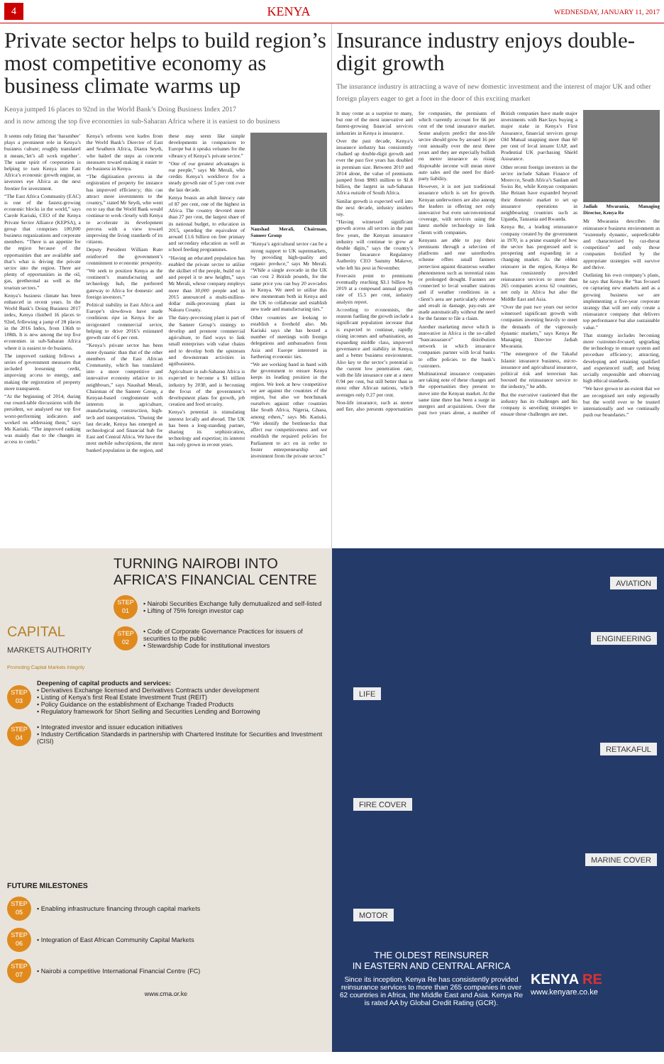4 KENYA WEDNESDAY, JANUARY 11, 2017
Private sector helps to build region’s most competitive economy as business climate warms up
Kenya jumped 16 places to 92nd in the World Bank’s Doing Business Index 2017
and is now among the top five economies in sub-Saharan Africa where it is easiest to do business
It seems only fitting that ‘harambee’ plays a prominent role in Kenya’s business culture; roughly translated it means,‘let’s all work together’. The same spirit of cooperation is helping to turn Kenya into East Africa’s economic growth engine, as investors eye Africa as the next frontier for investment.
“The East Africa Community (EAC) is one of the fastest-growing economic blocks in the world,” says Carole Kariuki, CEO of the Kenya Private Sector Alliance (KEPSA), a group that comprises 100,000 business organizations and corporate members. “There is an appetite for the region because of the opportunities that are available and that’s what is driving the private sector into the region. There are plenty of opportunities in the oil, gas, geothermal as well as the tourism sectors.”
Kenya’s business climate has been enhanced in recent years. In the World Bank’s Doing Business 2017 index, Kenya climbed 16 places to 92nd, following a jump of 28 places in the 2016 Index, from 136th to 108th. It is now among the top five economies in sub-Saharan Africa where it is easiest to do business.
The improved ranking follows a series of government measures that included loosening credit, improving access to energy, and making the registration of property more transparent.
“At the beginning of 2014, during our round-table discussions with the president, we analysed our top five worst-performing indicators and worked on addressing them,” says Ms Kariuki. “The improved ranking was mainly due to the changes in access to credit.”
Kenya’s reforms won kudos from the World Bank’s Director of East and Southern Africa, Diarra Seydi, who hailed the steps as concrete measures toward making it easier to do business in Kenya.
“The digitisation process in the registration of property for instance has improved efficiency; this can attract more investments to the country,” stated Mr Seydi, who went on to say that the World Bank would continue to work closely with Kenya to accelerate its development process with a view toward improving the living standards of its citizens.
Deputy President William Ruto reinforced the government’s commitment to economic prosperity.
“We seek to position Kenya as the continent’s manufacturing and technology hub, the preferred gateway to Africa for domestic and foreign investors.”
Political stability in East Africa and Europe’s slowdown have made conditions ripe in Kenya for an invigorated commercial sector, helping to drive 2016’s estimated growth rate of 6 per cent.
“Kenya’s private sector has been more dynamic than that of the other members of the East African Community, which has translated into a more competitive and innovative economy relative to its neighbours,” says Naushad Merali, Chairman of the Sameer Group, a Kenyan-based conglomerate with interests in agriculture, manufacturing, construction, high-tech and transportation. “During the last decade, Kenya has emerged as technological and financial hub for East and Central Africa. We have the most mobile subscriptions, the most banked population in the region, and these may seem like simple developments in comparison to Europe but it speaks volumes for the vibrancy of Kenya’s private sector.”
“One of our greatest advantages is our people,” says Mr Merali, who credits Kenya’s workforce for a steady growth rate of 5 per cent over the last decade.
Kenya boasts an adult literacy rate of 87 per cent, one of the highest in Africa. The country devoted more than 27 per cent, the largest share of its national budget, to education in 2015, spending the equivalent of around £1.6 billion on free primary and secondary education as well as school feeding programmes.
“Having an educated population has enabled the private sector to utilise the skillset of the people, build on it and propel it to new heights,” says Mr Merali, whose company employs more than 30,000 people and in 2015 announced a multi-million-dollar milk-processing plant in Nakuru County.
The dairy-processing plant is part of the Sameer Group’s strategy to develop and promote commercial agriculture, to find ways to link small enterprises with value chains and to develop both the upstream and downstream activities in agribusiness.
Agriculture in sub-Saharan Africa is expected to become a $1 trillion industry by 2030, and is becoming the focus of the government’s development plans for growth, job creation and food security.
Kenya’s potential is stimulating interest locally and abroad. The UK has been a long-standing partner, sharing its sophistication, technology and expertise; its interest has only grown in recent years.
Naushad Merali, Chairman, Sameer Group
“Kenya’s agricultural sector can be a strong support to UK supermarkets, by providing high-quality and organic produce,” says Mr Merali. “While a single avocado in the UK can cost 2 British pounds, for the same price you can buy 20 avocados in Kenya. We need to utilise this new momentum both in Kenya and the UK to collaborate and establish new trade and manufacturing ties.”
Other countries are looking to establish a foothold also. Ms Kariuki says she has hosted a number of meetings with foreign delegations and ambassadors from Asia and Europe interested in furthering economic ties.
“We are working hand in hand with the government to ensure Kenya keeps its leading position in the region. We look at how competitive we are against the countries of the region, but also we benchmark ourselves against other countries like South Africa, Nigeria, Ghana, among others,” says Ms Kariuki. “We identify the bottlenecks that affect our competitiveness and we establish the required policies for Parliament to act on in order to foster entrepreneurship and investment from the private sector.”
Insurance industry enjoys double-digit growth
The insurance industry is attracting a wave of new domestic investment and the interest of major UK and other foreign players eager to get a foot in the door of this exciting market
It may come as a surprise to many, but one of the most innovative and fastest-growing financial services industries in Kenya is insurance.
Over the past decade, Kenya’s insurance industry has consistently chalked up double-digit growth and over the past five years has doubled in premium size. Between 2010 and 2014 alone, the value of premiums jumped from $983 million to $1.8 billion, the largest in sub-Saharan Africa outside of South Africa.
Similar growth is expected well into the next decade, industry insiders say.
“Having witnessed significant growth across all sectors in the past few years, the Kenyan insurance industry will continue to grow at double digits,” says the country’s former Insurance Regulatory Authority CEO Sammy Makove, who left his post in November.
Forecasts point to premiums eventually reaching $3.1 billion by 2019 at a compound annual growth rate of 15.5 per cent, industry analysts report.
According to economists, the reasons fuelling the growth include a significant population increase that is expected to continue, rapidly rising incomes and urbanisation, an expanding middle class, improved governance and stability in Kenya, and a better business environment. Also key to the sector’s potential is the current low penetration rate, with the life insurance rate at a mere 0.94 per cent, but still better than in most other African nations, which averages only 0.27 per cent.
Non-life insurance, such as motor and fire, also presents opportunities for companies, the premiums of which currently account for 66 per cent of the total insurance market. Some analysts predict the non-life sector should grow by around 16 per cent annually over the next three years and they are especially bullish on motor insurance as rising disposable income will mean more auto sales and the need for third-party liability.
However, it is not just traditional insurance which is set for growth. Kenyan underwriters are also among the leaders in offering not only innovative but even unconventional coverage, with services using the latest mobile technology to link clients with companies.
Kenyans are able to pay their premiums through a selection of platforms and one unorthodox scheme offers small farmers protection against disastrous weather phenomenon such as torrential rains or prolonged drought. Farmers are connected to local weather stations and if weather conditions in a client’s area are particularly adverse and result in damage, pay-outs are made automatically without the need for the farmer to file a claim.
Another marketing move which is innovative in Africa is the so-called “bancassurance” distribution network in which insurance companies partner with local banks to offer policies to the bank’s customers.
Multinational insurance companies are taking note of these changes and the opportunities they present to move into the Kenyan market. At the same time there has been a surge in mergers and acquisitions. Over the past two years alone, a number of British companies have made major investments with Barclays buying a major stake in Kenya’s First Assurance, financial services group Old Mutual snapping more than 60 per cent of local insurer UAP, and Prudential UK purchasing Shield Assurance.
Other recent foreign investors in the sector include Saham Finance of Morocco, South Africa’s Sanlam and Swiss Re, while Kenyan companies like Britam have expanded beyond their domestic market to set up insurance operations in neighbouring countries such as Uganda, Tanzania and Rwanda.
Kenya Re, a leading reinsurance company created by the government in 1970, is a prime example of how the sector has progressed and is prospering and expanding in a changing market. As the oldest reinsurer in the region, Kenya Re has consistently provided reinsurance services to more than 265 companies across 62 countries, not only in Africa but also the Middle East and Asia.
“Over the past two years our sector witnessed significant growth with companies investing heavily to meet the demands of the vigorously dynamic markets,” says Kenya Re Managing Director Jadiah Mwarania.
“The emergence of the Takaful Islamic insurance business, micro-insurance and agricultural insurance, political risk and terrorism has boosted the reinsurance service to the industry,” he adds.
But the executive cautioned that the industry has its challenges and his company is unveiling strategies to ensure those challenges are met.
Jadiah Mwarania, Managing Director, Kenya Re
Mr Mwarania describes the reinsurance business environment as “extremely dynamic, unpredictable and characterised by cut-throat competition” and only those companies fortified by the appropriate strategies will survive and thrive.
Outlining his own company’s plans, he says that Kenya Re “has focused on capturing new markets and as a growing business we are implementing a five-year corporate strategy that will not only create a reinsurance company that delivers top performance but also sustainable value.”
That strategy includes becoming more customer-focused; upgrading the technology to ensure system and procedure efficiency; attracting, developing and retaining qualified and experienced staff; and being socially responsible and observing high ethical standards.
“We have grown to an extent that we are recognised not only regionally but the world over to be trusted internationally and we continually push our boundaries.”
TURNING NAIROBI INTO AFRICA’S FINANCIAL CENTRE
CAPITAL
MARKETS AUTHORITY
Promoting Capital Markets Integrity
STEP
01
• Nairobi Securities Exchange fully demutualized and self-listed
• Lifting of 75% foreign investor cap
STEP
02
• Code of Corporate Governance Practices for issuers of securities to the public
• Stewardship Code for institutional investors
STEP
03
Deepening of capital products and services:
• Derivatives Exchange licensed and Derivatives Contracts under development
• Listing of Kenya’s first Real Estate Investment Trust (REIT)
• Policy Guidance on the establishment of Exchange Traded Products
• Regulatory framework for Short Selling and Securities Lending and Borrowing
STEP
04
• Integrated investor and issuer education initiatives
• Industry Certification Standards in partnership with Chartered Institute for Securities and Investment (CISI)
FUTURE MILESTONES
STEP
05
• Enabling infrastructure financing through capital markets
STEP
06
• Integration of East African Community Capital Markets
STEP
07
• Nairobi a competitive International Financial Centre (FC)
www.cma.or.ke
AVIATION
ENGINEERING
LIFE
RETAKAFUL
FIRE COVER
MARINE COVER
MOTOR
THE OLDEST REINSURER
IN EASTERN AND CENTRAL AFRICA
Since its inception, Kenya Re has consistently provided reinsurance services to more than 265 companies in over 62 countries in Africa, the Middle East and Asia. Kenya Re is rated AA by Global Credit Rating (GCR).
KENYA RE
www.kenyare.co.ke